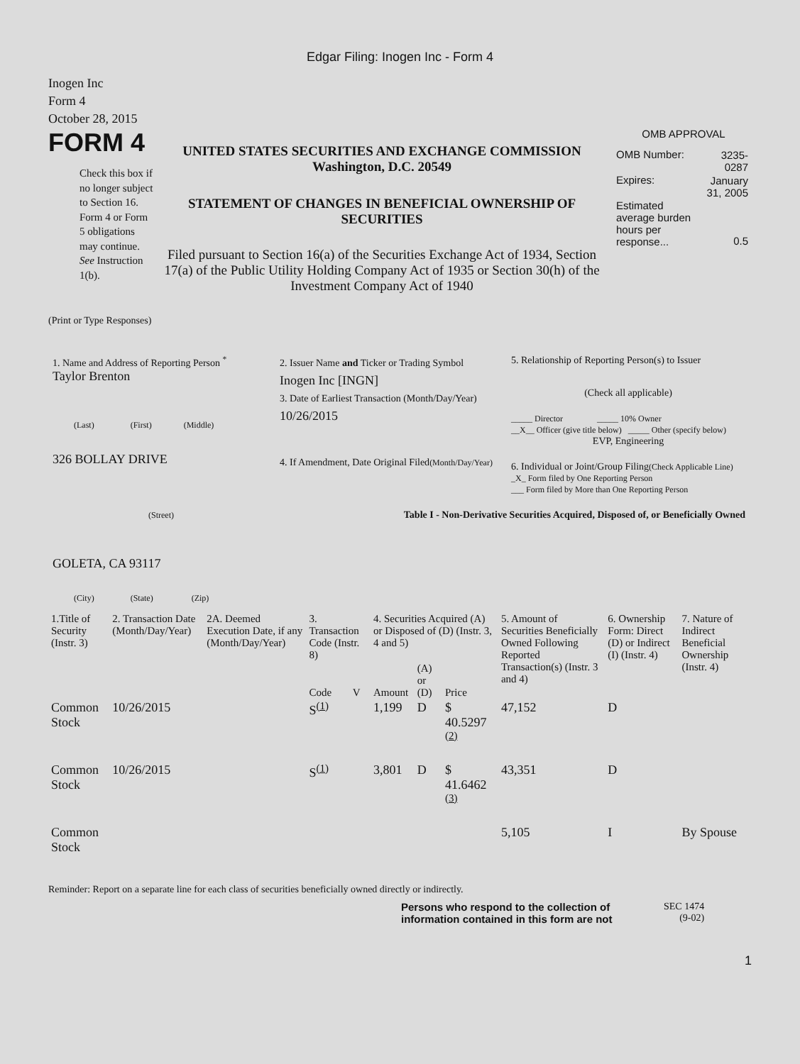Edgar Filing: Inogen Inc - Form 4
Inogen Inc
Form 4
October 28, 2015
FORM 4
Check this box if no longer subject to Section 16. Form 4 or Form 5 obligations may continue. See Instruction 1(b).
UNITED STATES SECURITIES AND EXCHANGE COMMISSION
Washington, D.C. 20549
STATEMENT OF CHANGES IN BENEFICIAL OWNERSHIP OF SECURITIES
Filed pursuant to Section 16(a) of the Securities Exchange Act of 1934, Section 17(a) of the Public Utility Holding Company Act of 1935 or Section 30(h) of the Investment Company Act of 1940
OMB APPROVAL
| OMB Number: | 3235-0287 |
| Expires: | January 31, 2005 |
| Estimated average burden hours per response... | 0.5 |
(Print or Type Responses)
1. Name and Address of Reporting Person <sup>*</sup>
Taylor Brenton
(Last) (First) (Middle)
326 BOLLAY DRIVE
(Street)
GOLETA, CA 93117
(City) (State) (Zip)
2. Issuer Name and Ticker or Trading Symbol
Inogen Inc [INGN]
3. Date of Earliest Transaction (Month/Day/Year)
10/26/2015
4. If Amendment, Date Original Filed(Month/Day/Year)
5. Relationship of Reporting Person(s) to Issuer
(Check all applicable)
_____ Director _____ 10% Owner
__X__ Officer (give title below) _____ Other (specify below)
EVP, Engineering
6. Individual or Joint/Group Filing(Check Applicable Line)
_X_ Form filed by One Reporting Person
___ Form filed by More than One Reporting Person
Table I - Non-Derivative Securities Acquired, Disposed of, or Beneficially Owned
| 1.Title of Security (Instr. 3) | 2. Transaction Date (Month/Day/Year) | 2A. Deemed Execution Date, if any (Month/Day/Year) | 3. Transaction Code (Instr. 8) | | 4. Securities Acquired (A) or Disposed of (D) (Instr. 3, 4 and 5) | | | 5. Amount of Securities Beneficially Owned Following Reported Transaction(s) (Instr. 3 and 4) | 6. Ownership Form: Direct (D) or Indirect (I) (Instr. 4) | 7. Nature of Indirect Beneficial Ownership (Instr. 4) |
| --- | --- | --- | --- | --- | --- | --- | --- | --- | --- | --- |
| | | | Code | V | Amount | (A) or (D) | Price | | | |
| Common Stock | 10/26/2015 | | S<sup>(1)</sup> | | 1,199 | D | $ 40.5297 <sup>(2)</sup> | 47,152 | D | |
| Common Stock | 10/26/2015 | | S<sup>(1)</sup> | | 3,801 | D | $ 41.6462 <sup>(3)</sup> | 43,351 | D | |
| Common Stock | | | | | | | | 5,105 | I | By Spouse |
Reminder: Report on a separate line for each class of securities beneficially owned directly or indirectly.
Persons who respond to the collection of information contained in this form are not
SEC 1474
(9-02)
1